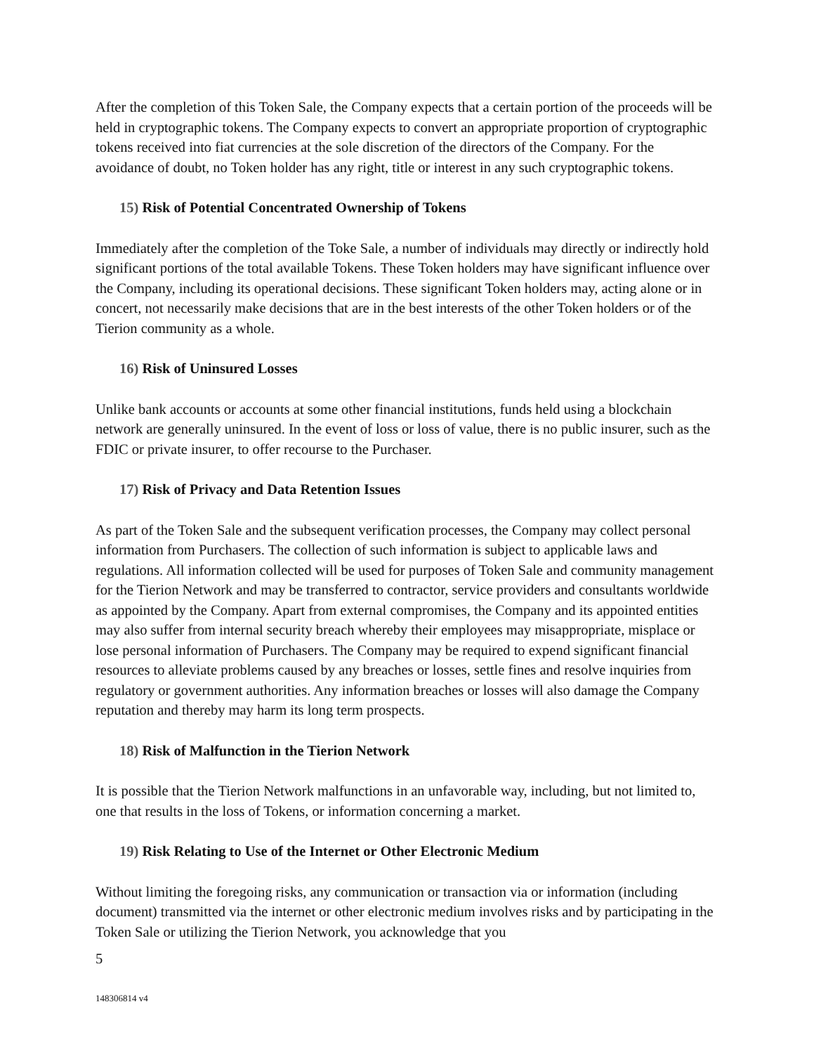After the completion of this Token Sale, the Company expects that a certain portion of the proceeds will be held in cryptographic tokens. The Company expects to convert an appropriate proportion of cryptographic tokens received into fiat currencies at the sole discretion of the directors of the Company. For the avoidance of doubt, no Token holder has any right, title or interest in any such cryptographic tokens.
15) Risk of Potential Concentrated Ownership of Tokens
Immediately after the completion of the Toke Sale, a number of individuals may directly or indirectly hold significant portions of the total available Tokens. These Token holders may have significant influence over the Company, including its operational decisions. These significant Token holders may, acting alone or in concert, not necessarily make decisions that are in the best interests of the other Token holders or of the Tierion community as a whole.
16) Risk of Uninsured Losses
Unlike bank accounts or accounts at some other financial institutions, funds held using a blockchain network are generally uninsured. In the event of loss or loss of value, there is no public insurer, such as the FDIC or private insurer, to offer recourse to the Purchaser.
17) Risk of Privacy and Data Retention Issues
As part of the Token Sale and the subsequent verification processes, the Company may collect personal information from Purchasers. The collection of such information is subject to applicable laws and regulations. All information collected will be used for purposes of Token Sale and community management for the Tierion Network and may be transferred to contractor, service providers and consultants worldwide as appointed by the Company. Apart from external compromises, the Company and its appointed entities may also suffer from internal security breach whereby their employees may misappropriate, misplace or lose personal information of Purchasers. The Company may be required to expend significant financial resources to alleviate problems caused by any breaches or losses, settle fines and resolve inquiries from regulatory or government authorities. Any information breaches or losses will also damage the Company reputation and thereby may harm its long term prospects.
18) Risk of Malfunction in the Tierion Network
It is possible that the Tierion Network malfunctions in an unfavorable way, including, but not limited to, one that results in the loss of Tokens, or information concerning a market.
19) Risk Relating to Use of the Internet or Other Electronic Medium
Without limiting the foregoing risks, any communication or transaction via or information (including document) transmitted via the internet or other electronic medium involves risks and by participating in the Token Sale or utilizing the Tierion Network, you acknowledge that you
5
148306814 v4